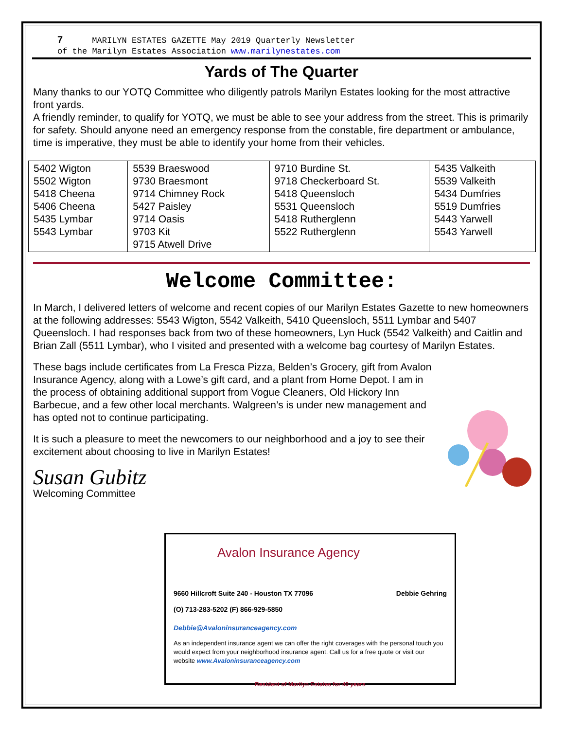7 MARILYN ESTATES GAZETTE May 2019 Quarterly Newsletter
of the Marilyn Estates Association www.marilynestates.com
Yards of The Quarter
Many thanks to our YOTQ Committee who diligently patrols Marilyn Estates looking for the most attractive front yards.
A friendly reminder, to qualify for YOTQ, we must be able to see your address from the street. This is primarily for safety. Should anyone need an emergency response from the constable, fire department or ambulance, time is imperative, they must be able to identify your home from their vehicles.
| 5402 Wigton 5502 Wigton 5418 Cheena 5406 Cheena 5435 Lymbar 5543 Lymbar | 5539 Braeswood 9730 Braesmont 9714 Chimney Rock 5427 Paisley 9714 Oasis 9703 Kit 9715 Atwell Drive | 9710 Burdine St. 9718 Checkerboard St. 5418 Queensloch 5531 Queensloch 5418 Rutherglenn 5522 Rutherglenn | 5435 Valkeith 5539 Valkeith 5434 Dumfries 5519 Dumfries 5443 Yarwell 5543 Yarwell |
Welcome Committee:
In March, I delivered letters of welcome and recent copies of our Marilyn Estates Gazette to new homeowners at the following addresses: 5543 Wigton, 5542 Valkeith, 5410 Queensloch, 5511 Lymbar and 5407 Queensloch. I had responses back from two of these homeowners, Lyn Huck (5542 Valkeith) and Caitlin and Brian Zall (5511 Lymbar), who I visited and presented with a welcome bag courtesy of Marilyn Estates.
These bags include certificates from La Fresca Pizza, Belden’s Grocery, gift from Avalon Insurance Agency, along with a Lowe’s gift card, and a plant from Home Depot. I am in the process of obtaining additional support from Vogue Cleaners, Old Hickory Inn Barbecue, and a few other local merchants. Walgreen’s is under new management and has opted not to continue participating.
It is such a pleasure to meet the newcomers to our neighborhood and a joy to see their excitement about choosing to live in Marilyn Estates!
Susan Gubitz
Welcoming Committee
Avalon Insurance Agency
9660 Hillcroft Suite 240 - Houston TX 77096 Debbie Gehring
(O) 713-283-5202 (F) 866-929-5850
Debbie@Avaloninsuranceagency.com
As an independent insurance agent we can offer the right coverages with the personal touch you would expect from your neighborhood insurance agent. Call us for a free quote or visit our website www.Avaloninsuranceagency.com
Resident of Marilyn Estates for 40 years